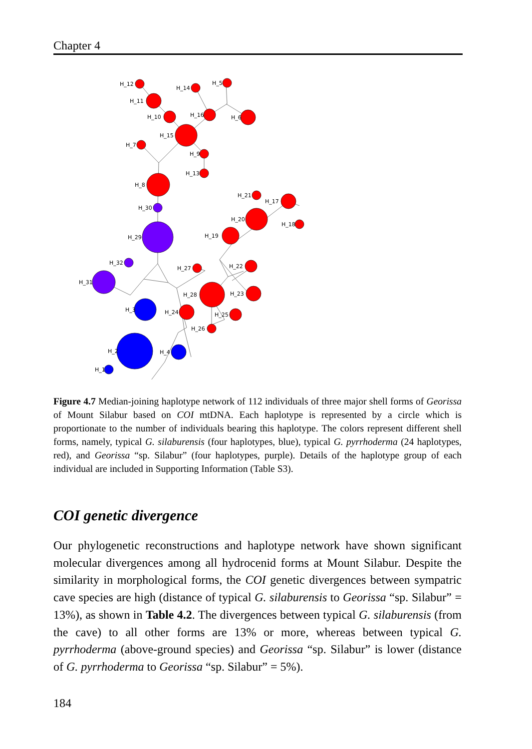Chapter 4
H_12
H_11
H_10
H_14
H_5
H_16
H_6
H_15
H_7
H_9
H_13
H_8
H_30
H_29
H_32
H_31
H_21
H_17
H_18
H_20
H_19
H_27
H_22
H_28
H_23
H_3
H_24
H_25
H_26
H_2
H_4
H_1
Figure 4.7 Median-joining haplotype network of 112 individuals of three major shell forms of Georissa of Mount Silabur based on COI mtDNA. Each haplotype is represented by a circle which is proportionate to the number of individuals bearing this haplotype. The colors represent different shell forms, namely, typical G. silaburensis (four haplotypes, blue), typical G. pyrrhoderma (24 haplotypes, red), and Georissa “sp. Silabur” (four haplotypes, purple). Details of the haplotype group of each individual are included in Supporting Information (Table S3).
COI genetic divergence
Our phylogenetic reconstructions and haplotype network have shown significant molecular divergences among all hydrocenid forms at Mount Silabur. Despite the similarity in morphological forms, the COI genetic divergences between sympatric cave species are high (distance of typical G. silaburensis to Georissa “sp. Silabur” = 13%), as shown in Table 4.2. The divergences between typical G. silaburensis (from the cave) to all other forms are 13% or more, whereas between typical G. pyrrhoderma (above-ground species) and Georissa “sp. Silabur” is lower (distance of G. pyrrhoderma to Georissa “sp. Silabur” = 5%).
184